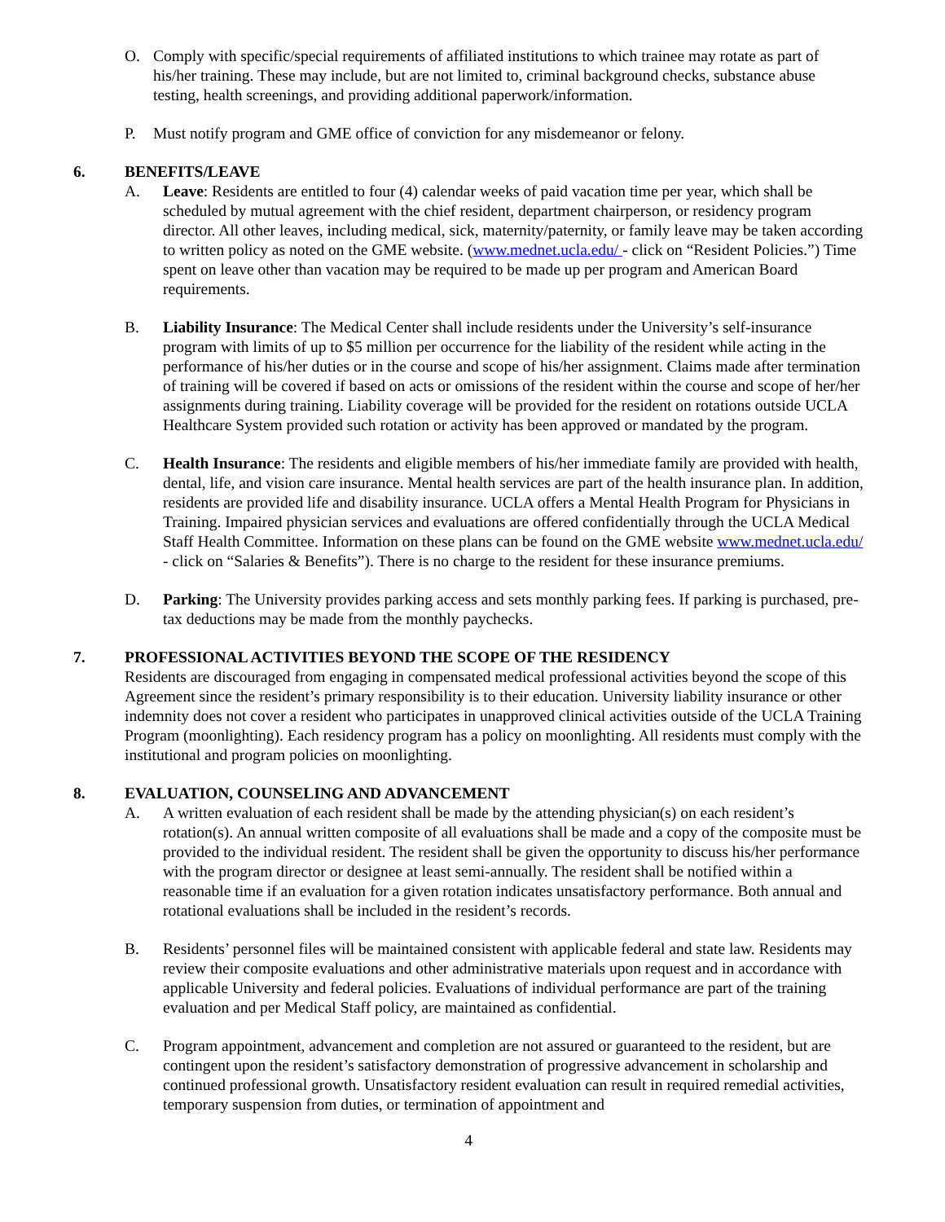O. Comply with specific/special requirements of affiliated institutions to which trainee may rotate as part of his/her training. These may include, but are not limited to, criminal background checks, substance abuse testing, health screenings, and providing additional paperwork/information.
P. Must notify program and GME office of conviction for any misdemeanor or felony.
6. BENEFITS/LEAVE
A. Leave: Residents are entitled to four (4) calendar weeks of paid vacation time per year, which shall be scheduled by mutual agreement with the chief resident, department chairperson, or residency program director. All other leaves, including medical, sick, maternity/paternity, or family leave may be taken according to written policy as noted on the GME website. (www.mednet.ucla.edu/ - click on “Resident Policies.”) Time spent on leave other than vacation may be required to be made up per program and American Board requirements.
B. Liability Insurance: The Medical Center shall include residents under the University’s self-insurance program with limits of up to $5 million per occurrence for the liability of the resident while acting in the performance of his/her duties or in the course and scope of his/her assignment. Claims made after termination of training will be covered if based on acts or omissions of the resident within the course and scope of her/her assignments during training. Liability coverage will be provided for the resident on rotations outside UCLA Healthcare System provided such rotation or activity has been approved or mandated by the program.
C. Health Insurance: The residents and eligible members of his/her immediate family are provided with health, dental, life, and vision care insurance. Mental health services are part of the health insurance plan. In addition, residents are provided life and disability insurance. UCLA offers a Mental Health Program for Physicians in Training. Impaired physician services and evaluations are offered confidentially through the UCLA Medical Staff Health Committee. Information on these plans can be found on the GME website www.mednet.ucla.edu/ - click on “Salaries & Benefits”). There is no charge to the resident for these insurance premiums.
D. Parking: The University provides parking access and sets monthly parking fees. If parking is purchased, pre-tax deductions may be made from the monthly paychecks.
7. PROFESSIONAL ACTIVITIES BEYOND THE SCOPE OF THE RESIDENCY
Residents are discouraged from engaging in compensated medical professional activities beyond the scope of this Agreement since the resident’s primary responsibility is to their education. University liability insurance or other indemnity does not cover a resident who participates in unapproved clinical activities outside of the UCLA Training Program (moonlighting). Each residency program has a policy on moonlighting. All residents must comply with the institutional and program policies on moonlighting.
8. EVALUATION, COUNSELING AND ADVANCEMENT
A. A written evaluation of each resident shall be made by the attending physician(s) on each resident’s rotation(s). An annual written composite of all evaluations shall be made and a copy of the composite must be provided to the individual resident. The resident shall be given the opportunity to discuss his/her performance with the program director or designee at least semi-annually. The resident shall be notified within a reasonable time if an evaluation for a given rotation indicates unsatisfactory performance. Both annual and rotational evaluations shall be included in the resident’s records.
B. Residents’ personnel files will be maintained consistent with applicable federal and state law. Residents may review their composite evaluations and other administrative materials upon request and in accordance with applicable University and federal policies. Evaluations of individual performance are part of the training evaluation and per Medical Staff policy, are maintained as confidential.
C. Program appointment, advancement and completion are not assured or guaranteed to the resident, but are contingent upon the resident’s satisfactory demonstration of progressive advancement in scholarship and continued professional growth. Unsatisfactory resident evaluation can result in required remedial activities, temporary suspension from duties, or termination of appointment and
4